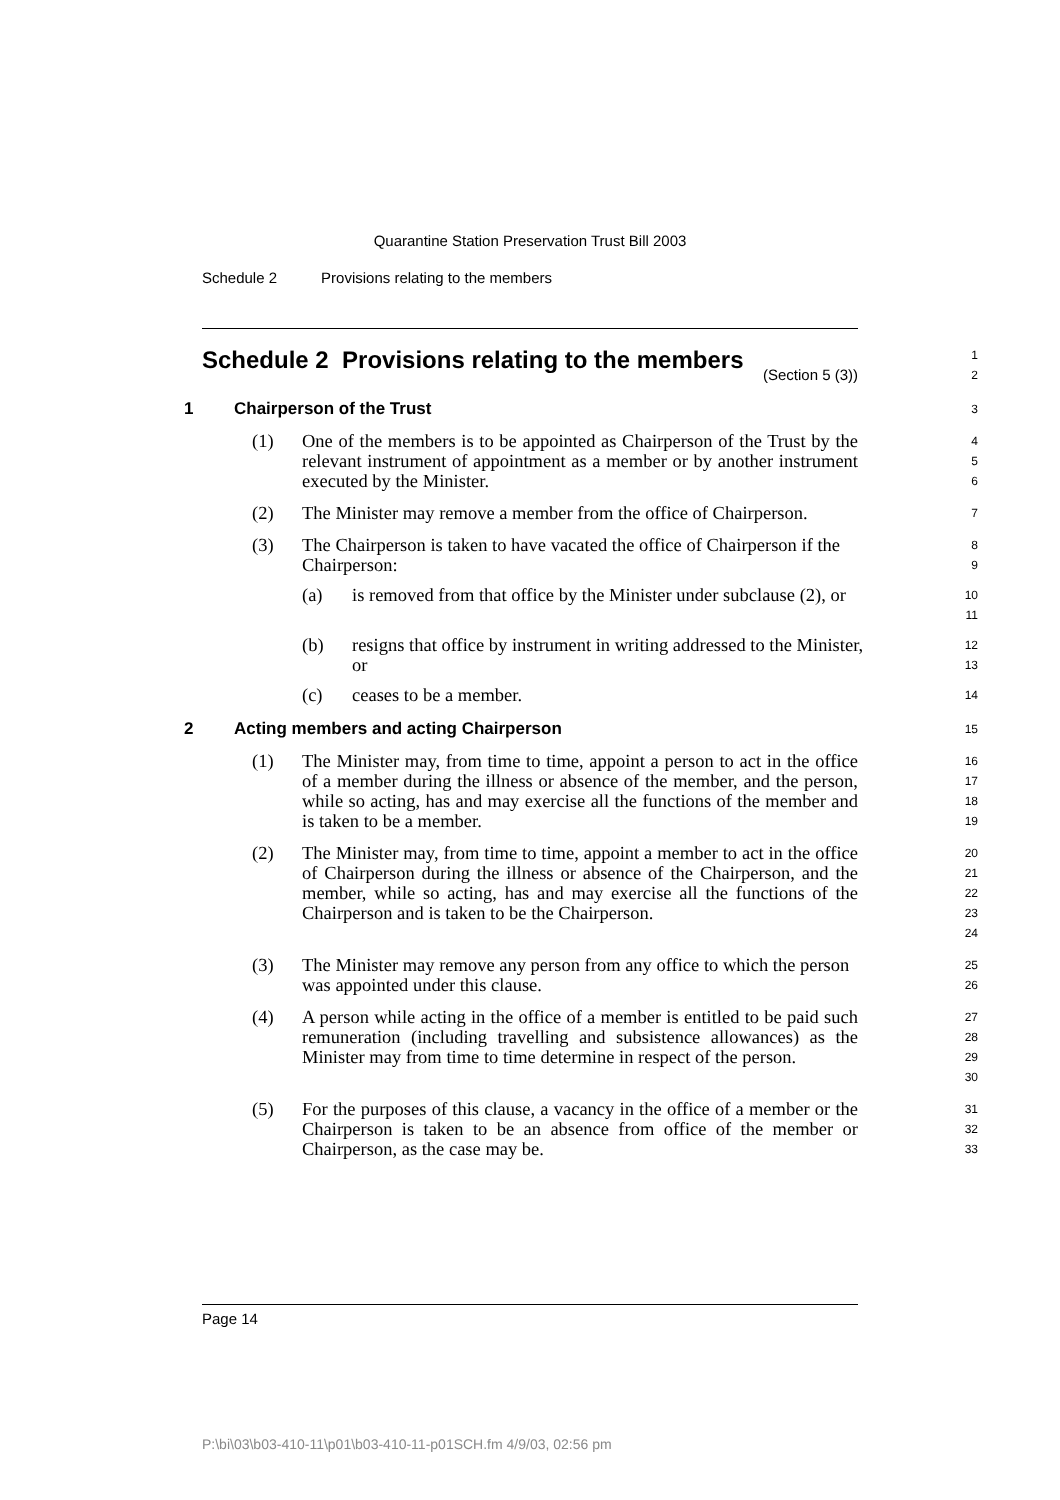Quarantine Station Preservation Trust Bill 2003
Schedule 2 Provisions relating to the members
Schedule 2 Provisions relating to the members
(Section 5 (3))
1
2
1 Chairperson of the Trust
3
(1) One of the members is to be appointed as Chairperson of the Trust by the relevant instrument of appointment as a member or by another instrument executed by the Minister.
4
5
6
(2) The Minister may remove a member from the office of Chairperson.
7
(3) The Chairperson is taken to have vacated the office of Chairperson if the Chairperson:
8
9
(a) is removed from that office by the Minister under subclause (2), or
10
11
(b) resigns that office by instrument in writing addressed to the Minister, or
12
13
(c) ceases to be a member.
14
2 Acting members and acting Chairperson
15
(1) The Minister may, from time to time, appoint a person to act in the office of a member during the illness or absence of the member, and the person, while so acting, has and may exercise all the functions of the member and is taken to be a member.
16
17
18
19
(2) The Minister may, from time to time, appoint a member to act in the office of Chairperson during the illness or absence of the Chairperson, and the member, while so acting, has and may exercise all the functions of the Chairperson and is taken to be the Chairperson.
20
21
22
23
24
(3) The Minister may remove any person from any office to which the person was appointed under this clause.
25
26
(4) A person while acting in the office of a member is entitled to be paid such remuneration (including travelling and subsistence allowances) as the Minister may from time to time determine in respect of the person.
27
28
29
30
(5) For the purposes of this clause, a vacancy in the office of a member or the Chairperson is taken to be an absence from office of the member or Chairperson, as the case may be.
31
32
33
Page 14
P:\bi\03\b03-410-11\p01\b03-410-11-p01SCH.fm 4/9/03, 02:56 pm